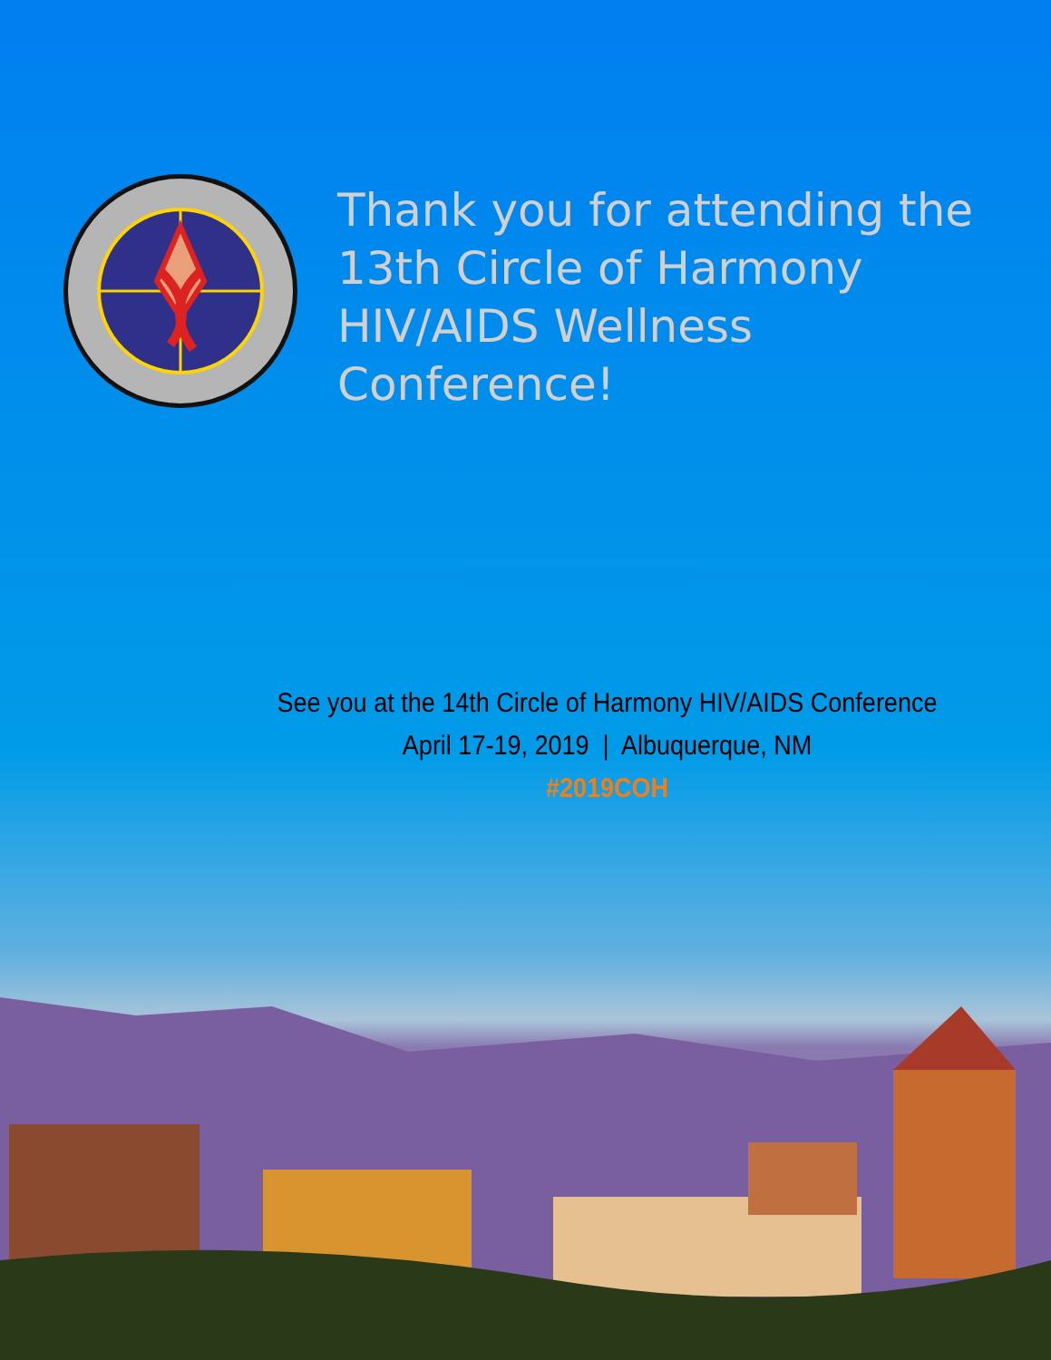Thank you for attending the
13th Circle of Harmony
HIV/AIDS Wellness
Conference!
See you at the 14th Circle of Harmony HIV/AIDS Conference
April 17-19, 2019 | Albuquerque, NM
#2019COH